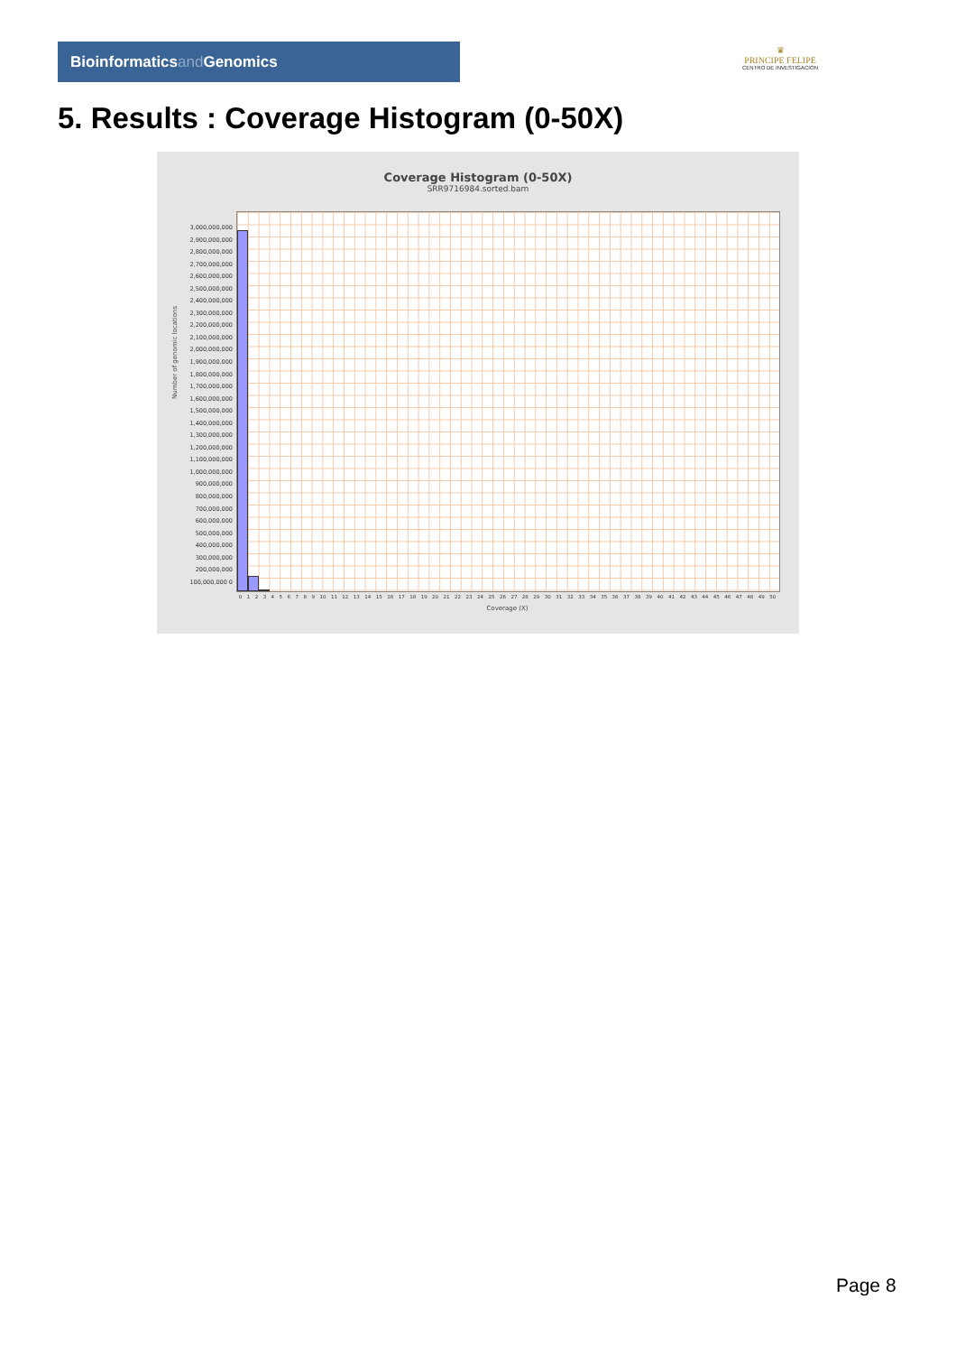Bioinformaticsand Genomics
♛
PRINCIPE FELIPE
CENTRO DE INVESTIGACION
5. Results : Coverage Histogram (0-50X)
Coverage Histogram (0-50X)
SRR9716984.sorted.bam
Number of genomic locations
3,000,000,000 2,900,000,000 2,800,000,000 2,700,000,000 2,600,000,000 2,500,000,000 2,400,000,000 2,300,000,000 2,200,000,000 2,100,000,000 2,000,000,000 1,900,000,000 1,800,000,000 1,700,000,000 1,600,000,000 1,500,000,000 1,400,000,000 1,300,000,000 1,200,000,000 1,100,000,000 1,000,000,000 900,000,000 800,000,000 700,000,000 600,000,000 500,000,000 400,000,000 300,000,000 200,000,000 100,000,000 0
0 1 2 3 4 5 6 7 8 9 10 11 12 13 14 15 16 17 18 19 20 21 22 23 24 25 26 27 28 29 30 31 32 33 34 35 36 37 38 39 40 41 42 43 44 45 46 47 48 49 50
Coverage (X)
Page 8